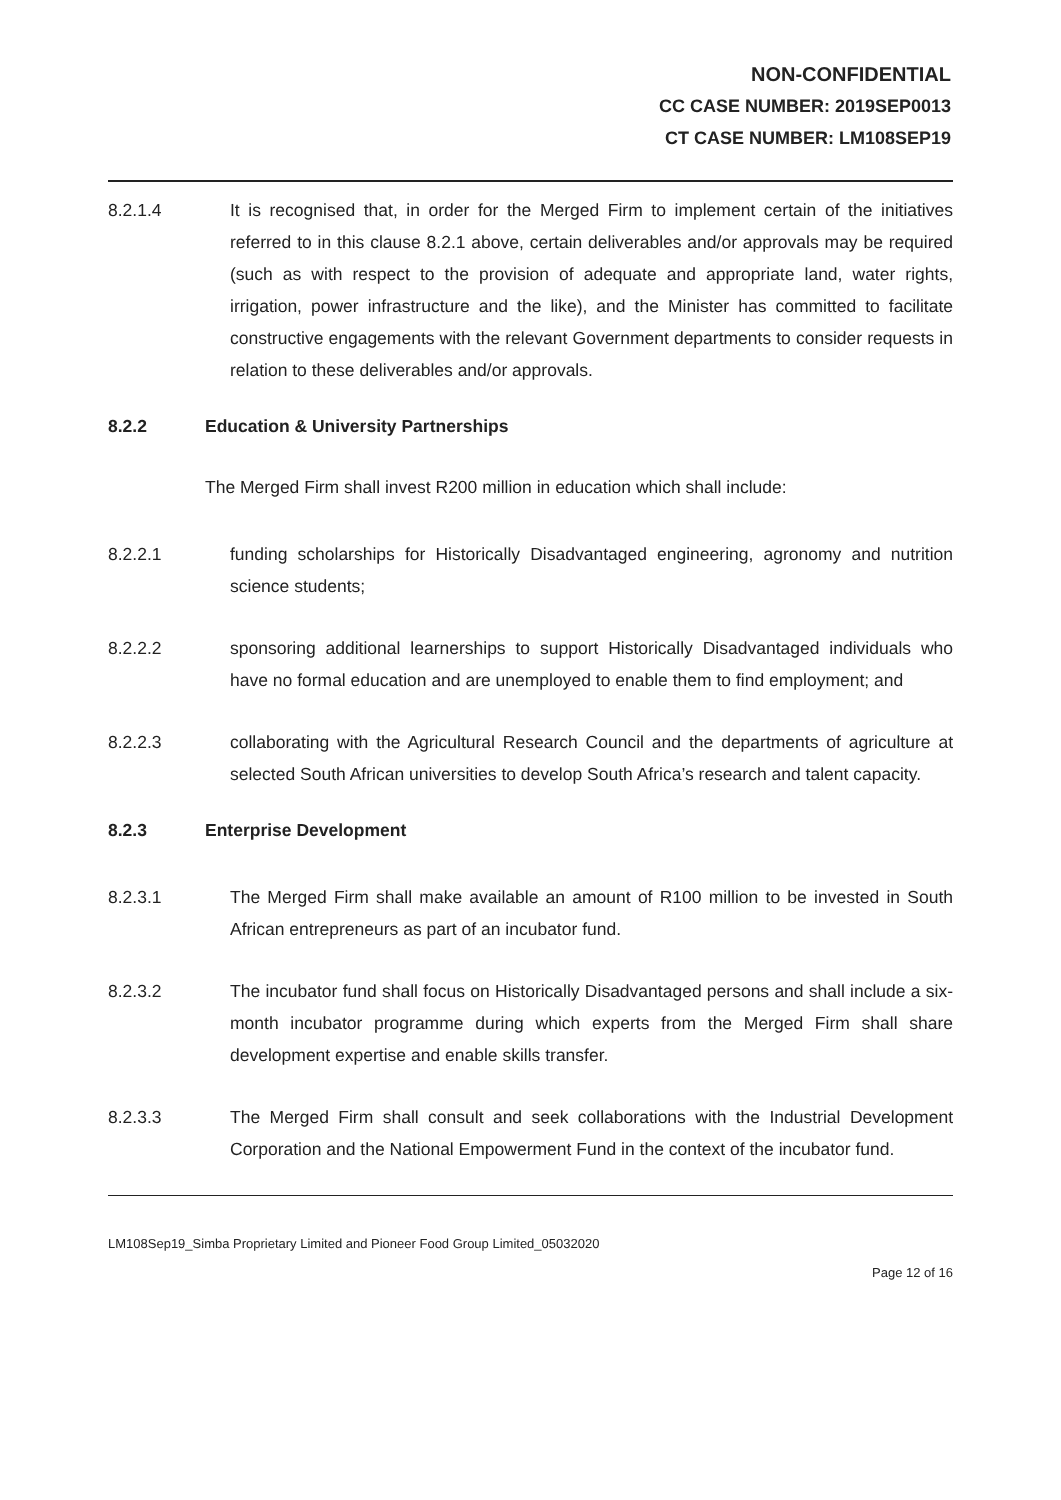NON-CONFIDENTIAL
CC CASE NUMBER: 2019SEP0013
CT CASE NUMBER: LM108SEP19
8.2.1.4 It is recognised that, in order for the Merged Firm to implement certain of the initiatives referred to in this clause 8.2.1 above, certain deliverables and/or approvals may be required (such as with respect to the provision of adequate and appropriate land, water rights, irrigation, power infrastructure and the like), and the Minister has committed to facilitate constructive engagements with the relevant Government departments to consider requests in relation to these deliverables and/or approvals.
8.2.2 Education & University Partnerships
The Merged Firm shall invest R200 million in education which shall include:
8.2.2.1 funding scholarships for Historically Disadvantaged engineering, agronomy and nutrition science students;
8.2.2.2 sponsoring additional learnerships to support Historically Disadvantaged individuals who have no formal education and are unemployed to enable them to find employment; and
8.2.2.3 collaborating with the Agricultural Research Council and the departments of agriculture at selected South African universities to develop South Africa’s research and talent capacity.
8.2.3 Enterprise Development
8.2.3.1 The Merged Firm shall make available an amount of R100 million to be invested in South African entrepreneurs as part of an incubator fund.
8.2.3.2 The incubator fund shall focus on Historically Disadvantaged persons and shall include a six-month incubator programme during which experts from the Merged Firm shall share development expertise and enable skills transfer.
8.2.3.3 The Merged Firm shall consult and seek collaborations with the Industrial Development Corporation and the National Empowerment Fund in the context of the incubator fund.
LM108Sep19_Simba Proprietary Limited and Pioneer Food Group Limited_05032020
Page 12 of 16